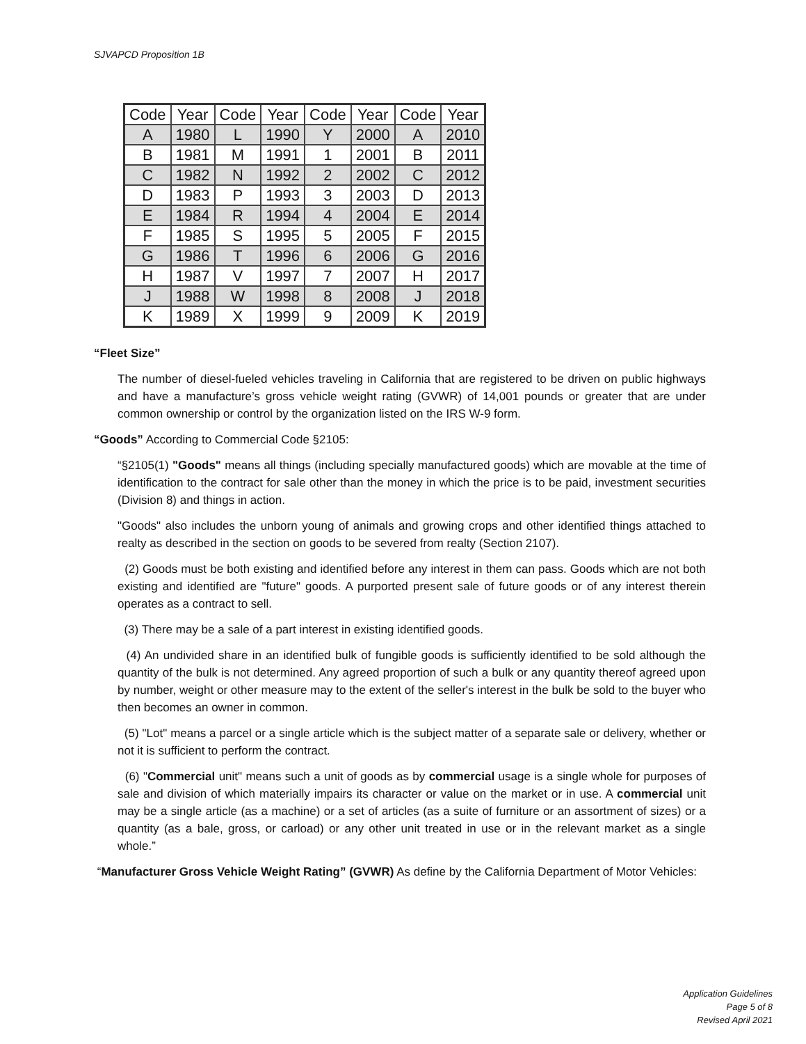SJVAPCD Proposition 1B
| Code | Year | Code | Year | Code | Year | Code | Year |
| --- | --- | --- | --- | --- | --- | --- | --- |
| A | 1980 | L | 1990 | Y | 2000 | A | 2010 |
| B | 1981 | M | 1991 | 1 | 2001 | B | 2011 |
| C | 1982 | N | 1992 | 2 | 2002 | C | 2012 |
| D | 1983 | P | 1993 | 3 | 2003 | D | 2013 |
| E | 1984 | R | 1994 | 4 | 2004 | E | 2014 |
| F | 1985 | S | 1995 | 5 | 2005 | F | 2015 |
| G | 1986 | T | 1996 | 6 | 2006 | G | 2016 |
| H | 1987 | V | 1997 | 7 | 2007 | H | 2017 |
| J | 1988 | W | 1998 | 8 | 2008 | J | 2018 |
| K | 1989 | X | 1999 | 9 | 2009 | K | 2019 |
“Fleet Size”
The number of diesel-fueled vehicles traveling in California that are registered to be driven on public highways and have a manufacture’s gross vehicle weight rating (GVWR) of 14,001 pounds or greater that are under common ownership or control by the organization listed on the IRS W-9 form.
“Goods” According to Commercial Code §2105:
“§2105(1) "Goods" means all things (including specially manufactured goods) which are movable at the time of identification to the contract for sale other than the money in which the price is to be paid, investment securities (Division 8) and things in action.
"Goods" also includes the unborn young of animals and growing crops and other identified things attached to realty as described in the section on goods to be severed from realty (Section 2107).
(2) Goods must be both existing and identified before any interest in them can pass. Goods which are not both existing and identified are "future" goods. A purported present sale of future goods or of any interest therein operates as a contract to sell.
(3) There may be a sale of a part interest in existing identified goods.
(4) An undivided share in an identified bulk of fungible goods is sufficiently identified to be sold although the quantity of the bulk is not determined. Any agreed proportion of such a bulk or any quantity thereof agreed upon by number, weight or other measure may to the extent of the seller's interest in the bulk be sold to the buyer who then becomes an owner in common.
(5) "Lot" means a parcel or a single article which is the subject matter of a separate sale or delivery, whether or not it is sufficient to perform the contract.
(6) "Commercial unit" means such a unit of goods as by commercial usage is a single whole for purposes of sale and division of which materially impairs its character or value on the market or in use. A commercial unit may be a single article (as a machine) or a set of articles (as a suite of furniture or an assortment of sizes) or a quantity (as a bale, gross, or carload) or any other unit treated in use or in the relevant market as a single whole.”
“Manufacturer Gross Vehicle Weight Rating” (GVWR) As define by the California Department of Motor Vehicles:
Application Guidelines
Page 5 of 8
Revised April 2021